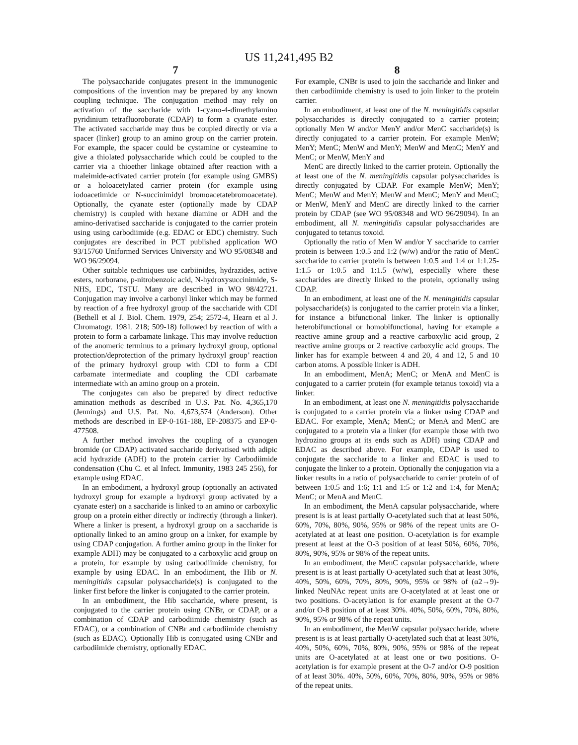US 11,241,495 B2
7
The polysaccharide conjugates present in the immunogenic compositions of the invention may be prepared by any known coupling technique. The conjugation method may rely on activation of the saccharide with 1-cyano-4-dimethylamino pyridinium tetrafluoroborate (CDAP) to form a cyanate ester. The activated saccharide may thus be coupled directly or via a spacer (linker) group to an amino group on the carrier protein. For example, the spacer could be cystamine or cysteamine to give a thiolated polysaccharide which could be coupled to the carrier via a thioether linkage obtained after reaction with a maleimide-activated carrier protein (for example using GMBS) or a holoacetylated carrier protein (for example using iodoacetimide or N-succinimidyl bromoacetatebromoacetate). Optionally, the cyanate ester (optionally made by CDAP chemistry) is coupled with hexane diamine or ADH and the amino-derivatised saccharide is conjugated to the carrier protein using using carbodiimide (e.g. EDAC or EDC) chemistry. Such conjugates are described in PCT published application WO 93/15760 Uniformed Services University and WO 95/08348 and WO 96/29094.
Other suitable techniques use carbiinides, hydrazides, active esters, norborane, p-nitrobenzoic acid, N-hydroxysuccinimide, S-NHS, EDC, TSTU. Many are described in WO 98/42721. Conjugation may involve a carbonyl linker which may be formed by reaction of a free hydroxyl group of the saccharide with CDI (Bethell et al J. Biol. Chem. 1979, 254; 2572-4, Hearn et al J. Chromatogr. 1981. 218; 509-18) followed by reaction of with a protein to form a carbamate linkage. This may involve reduction of the anomeric terminus to a primary hydroxyl group, optional protection/deprotection of the primary hydroxyl group’ reaction of the primary hydroxyl group with CDI to form a CDI carbamate intermediate and coupling the CDI carbamate intermediate with an amino group on a protein.
The conjugates can also be prepared by direct reductive amination methods as described in U.S. Pat. No. 4,365,170 (Jennings) and U.S. Pat. No. 4,673,574 (Anderson). Other methods are described in EP-0-161-188, EP-208375 and EP-0-477508.
A further method involves the coupling of a cyanogen bromide (or CDAP) activated saccharide derivatised with adipic acid hydrazide (ADH) to the protein carrier by Carbodiimide condensation (Chu C. et al Infect. Immunity, 1983 245 256), for example using EDAC.
In an embodiment, a hydroxyl group (optionally an activated hydroxyl group for example a hydroxyl group activated by a cyanate ester) on a saccharide is linked to an amino or carboxylic group on a protein either directly or indirectly (through a linker). Where a linker is present, a hydroxyl group on a saccharide is optionally linked to an amino group on a linker, for example by using CDAP conjugation. A further amino group in the linker for example ADH) may be conjugated to a carboxylic acid group on a protein, for example by using carbodiimide chemistry, for example by using EDAC. In an embodiment, the Hib or N. meningitidis capsular polysaccharide(s) is conjugated to the linker first before the linker is conjugated to the carrier protein.
In an embodiment, the Hib saccharide, where present, is conjugated to the carrier protein using CNBr, or CDAP, or a combination of CDAP and carbodiimide chemistry (such as EDAC), or a combination of CNBr and carbodiimide chemistry (such as EDAC). Optionally Hib is conjugated using CNBr and carbodiimide chemistry, optionally EDAC.
8
For example, CNBr is used to join the saccharide and linker and then carbodiimide chemistry is used to join linker to the protein carrier.
In an embodiment, at least one of the N. meningitidis capsular polysaccharides is directly conjugated to a carrier protein; optionally Men W and/or MenY and/or MenC saccharide(s) is directly conjugated to a carrier protein. For example MenW; MenY; MenC; MenW and MenY; MenW and MenC; MenY and MenC; or MenW, MenY and
MenC are directly linked to the carrier protein. Optionally the at least one of the N. meningitidis capsular polysaccharides is directly conjugated by CDAP. For example MenW; MenY; MenC; MenW and MenY; MenW and MenC; MenY and MenC; or MenW, MenY and MenC are directly linked to the carrier protein by CDAP (see WO 95/08348 and WO 96/29094). In an embodiment, all N. meningitidis capsular polysaccharides are conjugated to tetanus toxoid.
Optionally the ratio of Men W and/or Y saccharide to carrier protein is between 1:0.5 and 1:2 (w/w) and/or the ratio of MenC saccharide to carrier protein is between 1:0.5 and 1:4 or 1:1.25-1:1.5 or 1:0.5 and 1:1.5 (w/w), especially where these saccharides are directly linked to the protein, optionally using CDAP.
In an embodiment, at least one of the N. meningitidis capsular polysaccharide(s) is conjugated to the carrier protein via a linker, for instance a bifunctional linker. The linker is optionally heterobifunctional or homobifunctional, having for example a reactive amine group and a reactive carboxylic acid group, 2 reactive amine groups or 2 reactive carboxylic acid groups. The linker has for example between 4 and 20, 4 and 12, 5 and 10 carbon atoms. A possible linker is ADH.
In an embodiment, MenA; MenC; or MenA and MenC is conjugated to a carrier protein (for example tetanus toxoid) via a linker.
In an embodiment, at least one N. meningitidis polysaccharide is conjugated to a carrier protein via a linker using CDAP and EDAC. For example, MenA; MenC; or MenA and MenC are conjugated to a protein via a linker (for example those with two hydrozino groups at its ends such as ADH) using CDAP and EDAC as described above. For example, CDAP is used to conjugate the saccharide to a linker and EDAC is used to conjugate the linker to a protein. Optionally the conjugation via a linker results in a ratio of polysaccharide to carrier protein of of between 1:0.5 and 1:6; 1:1 and 1:5 or 1:2 and 1:4, for MenA; MenC; or MenA and MenC.
In an embodiment, the MenA capsular polysaccharide, where present is is at least partially O-acetylated such that at least 50%, 60%, 70%, 80%, 90%, 95% or 98% of the repeat units are O-acetylated at at least one position. O-acetylation is for example present at least at the O-3 position of at least 50%, 60%, 70%, 80%, 90%, 95% or 98% of the repeat units.
In an embodiment, the MenC capsular polysaccharide, where present is is at least partially O-acetylated such that at least 30%, 40%, 50%, 60%, 70%, 80%, 90%, 95% or 98% of (α2→9)-linked NeuNAc repeat units are O-acetylated at at least one or two positions. O-acetylation is for example present at the O-7 and/or O-8 position of at least 30%. 40%, 50%, 60%, 70%, 80%, 90%, 95% or 98% of the repeat units.
In an embodiment, the MenW capsular polysaccharide, where present is is at least partially O-acetylated such that at least 30%, 40%, 50%, 60%, 70%, 80%, 90%, 95% or 98% of the repeat units are O-acetylated at at least one or two positions. O-acetylation is for example present at the O-7 and/or O-9 position of at least 30%. 40%, 50%, 60%, 70%, 80%, 90%, 95% or 98% of the repeat units.